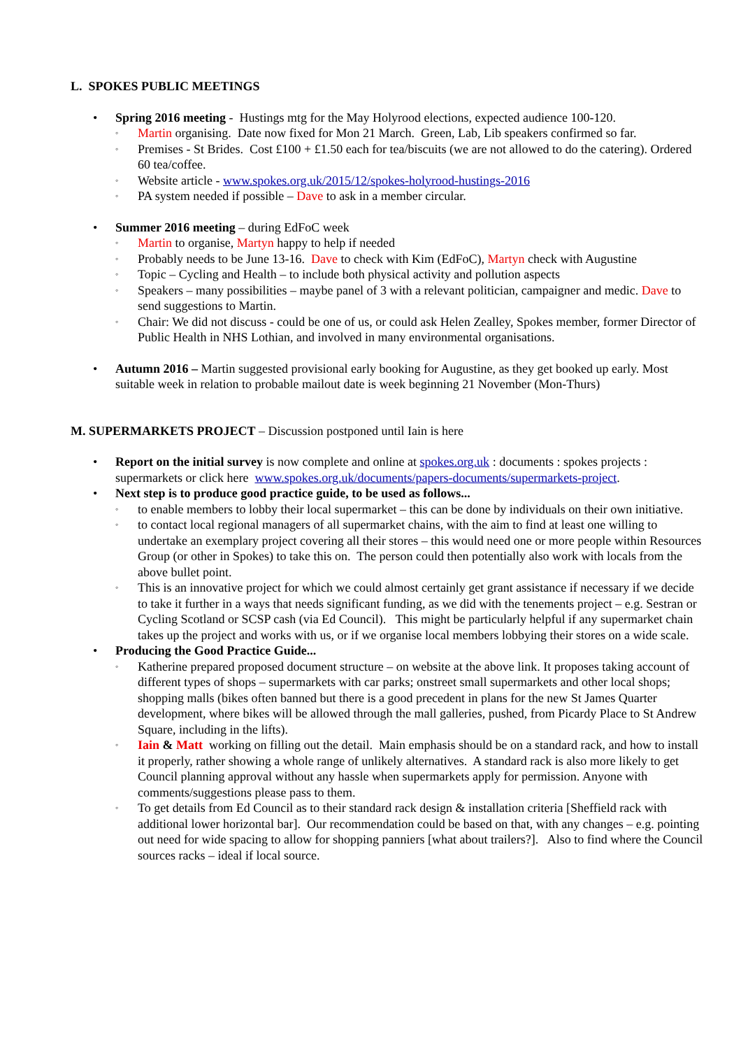L. SPOKES PUBLIC MEETINGS
• Spring 2016 meeting - Hustings mtg for the May Holyrood elections, expected audience 100-120.
◦ Martin organising. Date now fixed for Mon 21 March. Green, Lab, Lib speakers confirmed so far.
◦ Premises - St Brides. Cost £100 + £1.50 each for tea/biscuits (we are not allowed to do the catering). Ordered 60 tea/coffee.
◦ Website article - www.spokes.org.uk/2015/12/spokes-holyrood-hustings-2016
◦ PA system needed if possible – Dave to ask in a member circular.
• Summer 2016 meeting – during EdFoC week
◦ Martin to organise, Martyn happy to help if needed
◦ Probably needs to be June 13-16. Dave to check with Kim (EdFoC), Martyn check with Augustine
◦ Topic – Cycling and Health – to include both physical activity and pollution aspects
◦ Speakers – many possibilities – maybe panel of 3 with a relevant politician, campaigner and medic. Dave to send suggestions to Martin.
◦ Chair: We did not discuss - could be one of us, or could ask Helen Zealley, Spokes member, former Director of Public Health in NHS Lothian, and involved in many environmental organisations.
• Autumn 2016 – Martin suggested provisional early booking for Augustine, as they get booked up early. Most suitable week in relation to probable mailout date is week beginning 21 November (Mon-Thurs)
M. SUPERMARKETS PROJECT – Discussion postponed until Iain is here
• Report on the initial survey is now complete and online at spokes.org.uk : documents : spokes projects : supermarkets or click here www.spokes.org.uk/documents/papers-documents/supermarkets-project.
• Next step is to produce good practice guide, to be used as follows...
◦ to enable members to lobby their local supermarket – this can be done by individuals on their own initiative.
◦ to contact local regional managers of all supermarket chains, with the aim to find at least one willing to undertake an exemplary project covering all their stores – this would need one or more people within Resources Group (or other in Spokes) to take this on. The person could then potentially also work with locals from the above bullet point.
◦ This is an innovative project for which we could almost certainly get grant assistance if necessary if we decide to take it further in a ways that needs significant funding, as we did with the tenements project – e.g. Sestran or Cycling Scotland or SCSP cash (via Ed Council). This might be particularly helpful if any supermarket chain takes up the project and works with us, or if we organise local members lobbying their stores on a wide scale.
• Producing the Good Practice Guide...
◦ Katherine prepared proposed document structure – on website at the above link. It proposes taking account of different types of shops – supermarkets with car parks; onstreet small supermarkets and other local shops; shopping malls (bikes often banned but there is a good precedent in plans for the new St James Quarter development, where bikes will be allowed through the mall galleries, pushed, from Picardy Place to St Andrew Square, including in the lifts).
◦ Iain & Matt working on filling out the detail. Main emphasis should be on a standard rack, and how to install it properly, rather showing a whole range of unlikely alternatives. A standard rack is also more likely to get Council planning approval without any hassle when supermarkets apply for permission. Anyone with comments/suggestions please pass to them.
◦ To get details from Ed Council as to their standard rack design & installation criteria [Sheffield rack with additional lower horizontal bar]. Our recommendation could be based on that, with any changes – e.g. pointing out need for wide spacing to allow for shopping panniers [what about trailers?]. Also to find where the Council sources racks – ideal if local source.